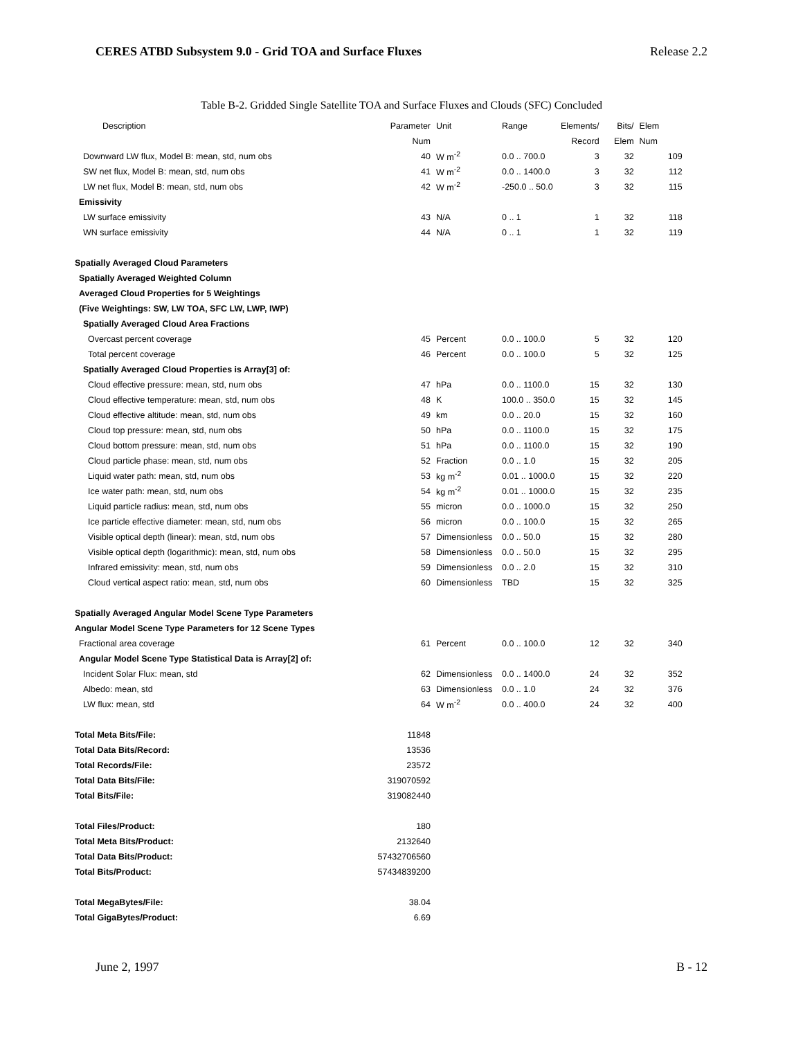CERES ATBD Subsystem 9.0 - Grid TOA and Surface Fluxes Release 2.2
Table B-2. Gridded Single Satellite TOA and Surface Fluxes and Clouds (SFC) Concluded
| Description | Parameter | Unit | Range | Elements/ | Bits/ | Elem |
| --- | --- | --- | --- | --- | --- | --- |
| | Num | | | Record | Elem | Num |
| Downward LW flux, Model B: mean, std, num obs | 40 | W m<sup>-2</sup> | 0.0 .. 700.0 | 3 | 32 | 109 |
| SW net flux, Model B: mean, std, num obs | 41 | W m<sup>-2</sup> | 0.0 .. 1400.0 | 3 | 32 | 112 |
| LW net flux, Model B: mean, std, num obs | 42 | W m<sup>-2</sup> | -250.0 .. 50.0 | 3 | 32 | 115 |
| Emissivity | | | | | | |
| LW surface emissivity | 43 | N/A | 0 .. 1 | 1 | 32 | 118 |
| WN surface emissivity | 44 | N/A | 0 .. 1 | 1 | 32 | 119 |
| Spatially Averaged Cloud Parameters | | | | | | |
| Spatially Averaged Weighted Column | | | | | | |
| Averaged Cloud Properties for 5 Weightings | | | | | | |
| (Five Weightings: SW, LW TOA, SFC LW, LWP, IWP) | | | | | | |
| Spatially Averaged Cloud Area Fractions | | | | | | |
| Overcast percent coverage | 45 | Percent | 0.0 .. 100.0 | 5 | 32 | 120 |
| Total percent coverage | 46 | Percent | 0.0 .. 100.0 | 5 | 32 | 125 |
| Spatially Averaged Cloud Properties is Array[3] of: | | | | | | |
| Cloud effective pressure: mean, std, num obs | 47 | hPa | 0.0 .. 1100.0 | 15 | 32 | 130 |
| Cloud effective temperature: mean, std, num obs | 48 | K | 100.0 .. 350.0 | 15 | 32 | 145 |
| Cloud effective altitude: mean, std, num obs | 49 | km | 0.0 .. 20.0 | 15 | 32 | 160 |
| Cloud top pressure: mean, std, num obs | 50 | hPa | 0.0 .. 1100.0 | 15 | 32 | 175 |
| Cloud bottom pressure: mean, std, num obs | 51 | hPa | 0.0 .. 1100.0 | 15 | 32 | 190 |
| Cloud particle phase: mean, std, num obs | 52 | Fraction | 0.0 .. 1.0 | 15 | 32 | 205 |
| Liquid water path: mean, std, num obs | 53 | kg m<sup>-2</sup> | 0.01 .. 1000.0 | 15 | 32 | 220 |
| Ice water path: mean, std, num obs | 54 | kg m<sup>-2</sup> | 0.01 .. 1000.0 | 15 | 32 | 235 |
| Liquid particle radius: mean, std, num obs | 55 | micron | 0.0 .. 1000.0 | 15 | 32 | 250 |
| Ice particle effective diameter: mean, std, num obs | 56 | micron | 0.0 .. 100.0 | 15 | 32 | 265 |
| Visible optical depth (linear): mean, std, num obs | 57 | Dimensionless | 0.0 .. 50.0 | 15 | 32 | 280 |
| Visible optical depth (logarithmic): mean, std, num obs | 58 | Dimensionless | 0.0 .. 50.0 | 15 | 32 | 295 |
| Infrared emissivity: mean, std, num obs | 59 | Dimensionless | 0.0 .. 2.0 | 15 | 32 | 310 |
| Cloud vertical aspect ratio: mean, std, num obs | 60 | Dimensionless | TBD | 15 | 32 | 325 |
| Spatially Averaged Angular Model Scene Type Parameters | | | | | | |
| Angular Model Scene Type Parameters for 12 Scene Types | | | | | | |
| Fractional area coverage | 61 | Percent | 0.0 .. 100.0 | 12 | 32 | 340 |
| Angular Model Scene Type Statistical Data is Array[2] of: | | | | | | |
| Incident Solar Flux: mean, std | 62 | Dimensionless | 0.0 .. 1400.0 | 24 | 32 | 352 |
| Albedo: mean, std | 63 | Dimensionless | 0.0 .. 1.0 | 24 | 32 | 376 |
| LW flux: mean, std | 64 | W m<sup>-2</sup> | 0.0 .. 400.0 | 24 | 32 | 400 |
| Total Meta Bits/File: | 11848 | | | | | |
| Total Data Bits/Record: | 13536 | | | | | |
| Total Records/File: | 23572 | | | | | |
| Total Data Bits/File: | 319070592 | | | | | |
| Total Bits/File: | 319082440 | | | | | |
| Total Files/Product: | 180 | | | | | |
| Total Meta Bits/Product: | 2132640 | | | | | |
| Total Data Bits/Product: | 57432706560 | | | | | |
| Total Bits/Product: | 57434839200 | | | | | |
| Total MegaBytes/File: | 38.04 | | | | | |
| Total GigaBytes/Product: | 6.69 | | | | | |
June 2, 1997 B - 12